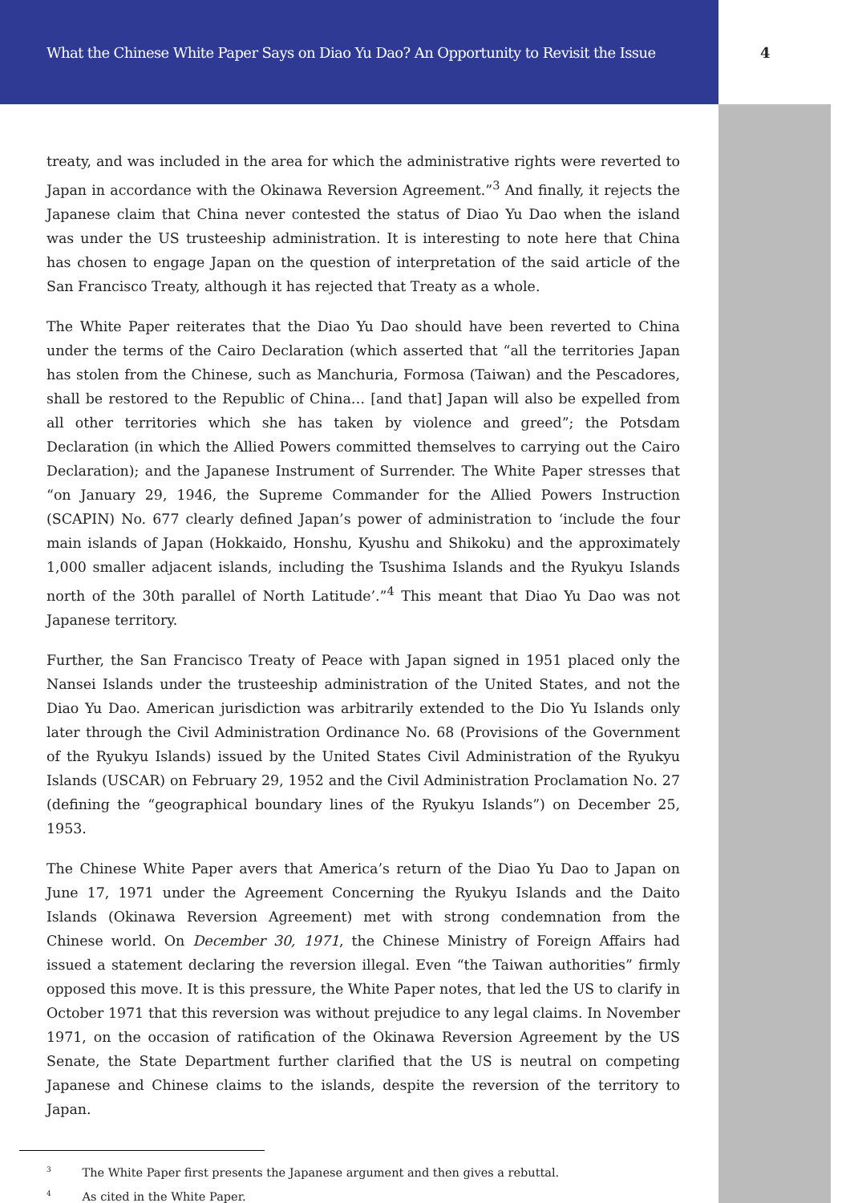What the Chinese White Paper Says on Diao Yu Dao? An Opportunity to Revisit the Issue
4
treaty, and was included in the area for which the administrative rights were reverted to Japan in accordance with the Okinawa Reversion Agreement.”<sup>3</sup> And finally, it rejects the Japanese claim that China never contested the status of Diao Yu Dao when the island was under the US trusteeship administration. It is interesting to note here that China has chosen to engage Japan on the question of interpretation of the said article of the San Francisco Treaty, although it has rejected that Treaty as a whole.
The White Paper reiterates that the Diao Yu Dao should have been reverted to China under the terms of the Cairo Declaration (which asserted that “all the territories Japan has stolen from the Chinese, such as Manchuria, Formosa (Taiwan) and the Pescadores, shall be restored to the Republic of China… [and that] Japan will also be expelled from all other territories which she has taken by violence and greed”; the Potsdam Declaration (in which the Allied Powers committed themselves to carrying out the Cairo Declaration); and the Japanese Instrument of Surrender. The White Paper stresses that “on January 29, 1946, the Supreme Commander for the Allied Powers Instruction (SCAPIN) No. 677 clearly defined Japan’s power of administration to ‘include the four main islands of Japan (Hokkaido, Honshu, Kyushu and Shikoku) and the approximately 1,000 smaller adjacent islands, including the Tsushima Islands and the Ryukyu Islands north of the 30th parallel of North Latitude’.”<sup>4</sup> This meant that Diao Yu Dao was not Japanese territory.
Further, the San Francisco Treaty of Peace with Japan signed in 1951 placed only the Nansei Islands under the trusteeship administration of the United States, and not the Diao Yu Dao. American jurisdiction was arbitrarily extended to the Dio Yu Islands only later through the Civil Administration Ordinance No. 68 (Provisions of the Government of the Ryukyu Islands) issued by the United States Civil Administration of the Ryukyu Islands (USCAR) on February 29, 1952 and the Civil Administration Proclamation No. 27 (defining the “geographical boundary lines of the Ryukyu Islands”) on December 25, 1953.
The Chinese White Paper avers that America’s return of the Diao Yu Dao to Japan on June 17, 1971 under the Agreement Concerning the Ryukyu Islands and the Daito Islands (Okinawa Reversion Agreement) met with strong condemnation from the Chinese world. On December 30, 1971, the Chinese Ministry of Foreign Affairs had issued a statement declaring the reversion illegal. Even “the Taiwan authorities” firmly opposed this move. It is this pressure, the White Paper notes, that led the US to clarify in October 1971 that this reversion was without prejudice to any legal claims. In November 1971, on the occasion of ratification of the Okinawa Reversion Agreement by the US Senate, the State Department further clarified that the US is neutral on competing Japanese and Chinese claims to the islands, despite the reversion of the territory to Japan.
<sup>3</sup> The White Paper first presents the Japanese argument and then gives a rebuttal.
<sup>4</sup> As cited in the White Paper.